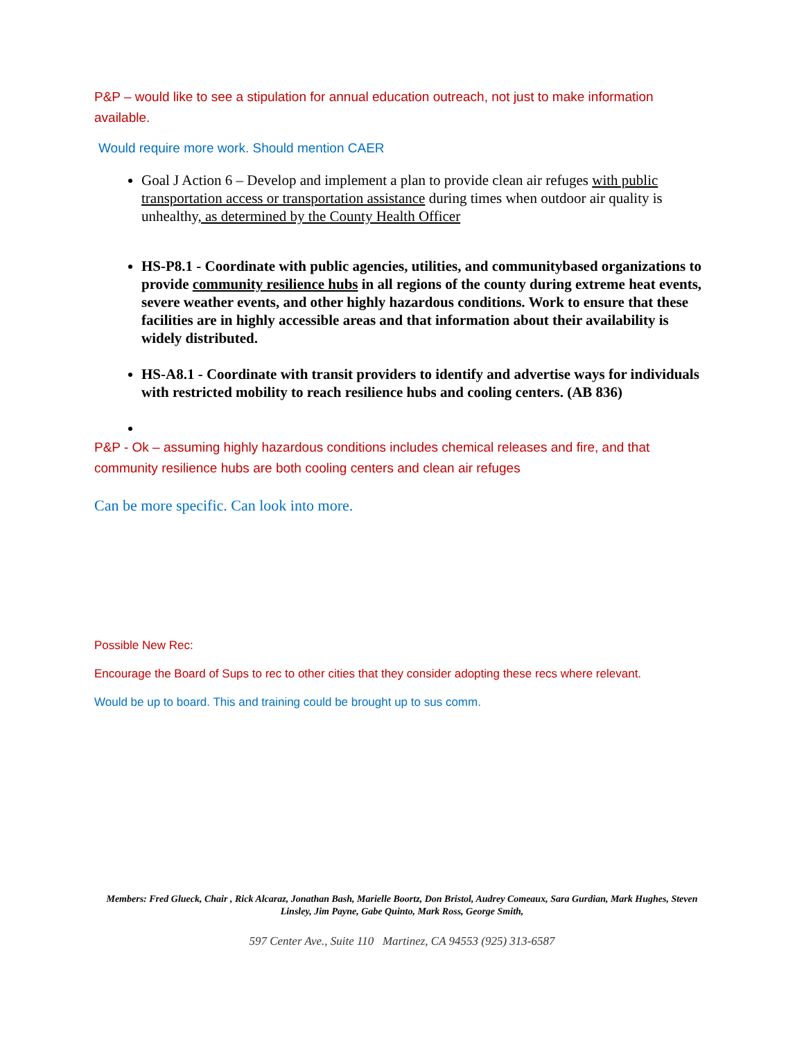P&P – would like to see a stipulation for annual education outreach, not just to make information available.
Would require more work. Should mention CAER
Goal J Action 6 – Develop and implement a plan to provide clean air refuges with public transportation access or transportation assistance during times when outdoor air quality is unhealthy, as determined by the County Health Officer
HS-P8.1 - Coordinate with public agencies, utilities, and communitybased organizations to provide community resilience hubs in all regions of the county during extreme heat events, severe weather events, and other highly hazardous conditions. Work to ensure that these facilities are in highly accessible areas and that information about their availability is widely distributed.
HS-A8.1 - Coordinate with transit providers to identify and advertise ways for individuals with restricted mobility to reach resilience hubs and cooling centers. (AB 836)
P&P - Ok – assuming highly hazardous conditions includes chemical releases and fire, and that community resilience hubs are both cooling centers and clean air refuges
Can be more specific. Can look into more.
Possible New Rec:
Encourage the Board of Sups to rec to other cities that they consider adopting these recs where relevant.
Would be up to board. This and training could be brought up to sus comm.
Members: Fred Glueck, Chair , Rick Alcaraz, Jonathan Bash, Marielle Boortz, Don Bristol, Audrey Comeaux, Sara Gurdian, Mark Hughes, Steven Linsley, Jim Payne, Gabe Quinto, Mark Ross, George Smith,
597 Center Ave., Suite 110 Martinez, CA 94553 (925) 313-6587